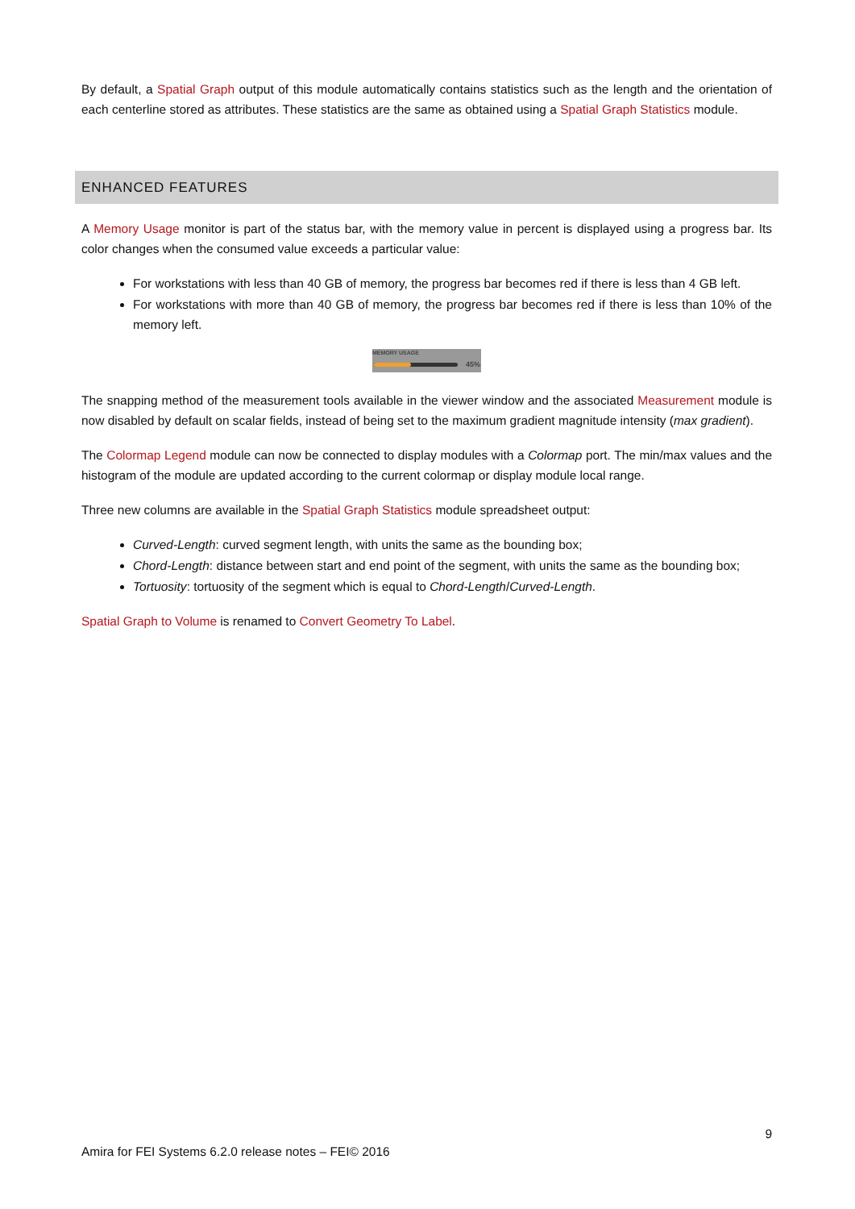By default, a Spatial Graph output of this module automatically contains statistics such as the length and the orientation of each centerline stored as attributes. These statistics are the same as obtained using a Spatial Graph Statistics module.
ENHANCED FEATURES
A Memory Usage monitor is part of the status bar, with the memory value in percent is displayed using a progress bar. Its color changes when the consumed value exceeds a particular value:
For workstations with less than 40 GB of memory, the progress bar becomes red if there is less than 4 GB left.
For workstations with more than 40 GB of memory, the progress bar becomes red if there is less than 10% of the memory left.
MEMORY USAGE
45%
The snapping method of the measurement tools available in the viewer window and the associated Measurement module is now disabled by default on scalar fields, instead of being set to the maximum gradient magnitude intensity (max gradient).
The Colormap Legend module can now be connected to display modules with a Colormap port. The min/max values and the histogram of the module are updated according to the current colormap or display module local range.
Three new columns are available in the Spatial Graph Statistics module spreadsheet output:
Curved-Length: curved segment length, with units the same as the bounding box;
Chord-Length: distance between start and end point of the segment, with units the same as the bounding box;
Tortuosity: tortuosity of the segment which is equal to Chord-Length/Curved-Length.
Spatial Graph to Volume is renamed to Convert Geometry To Label.
9
Amira for FEI Systems 6.2.0 release notes – FEI© 2016